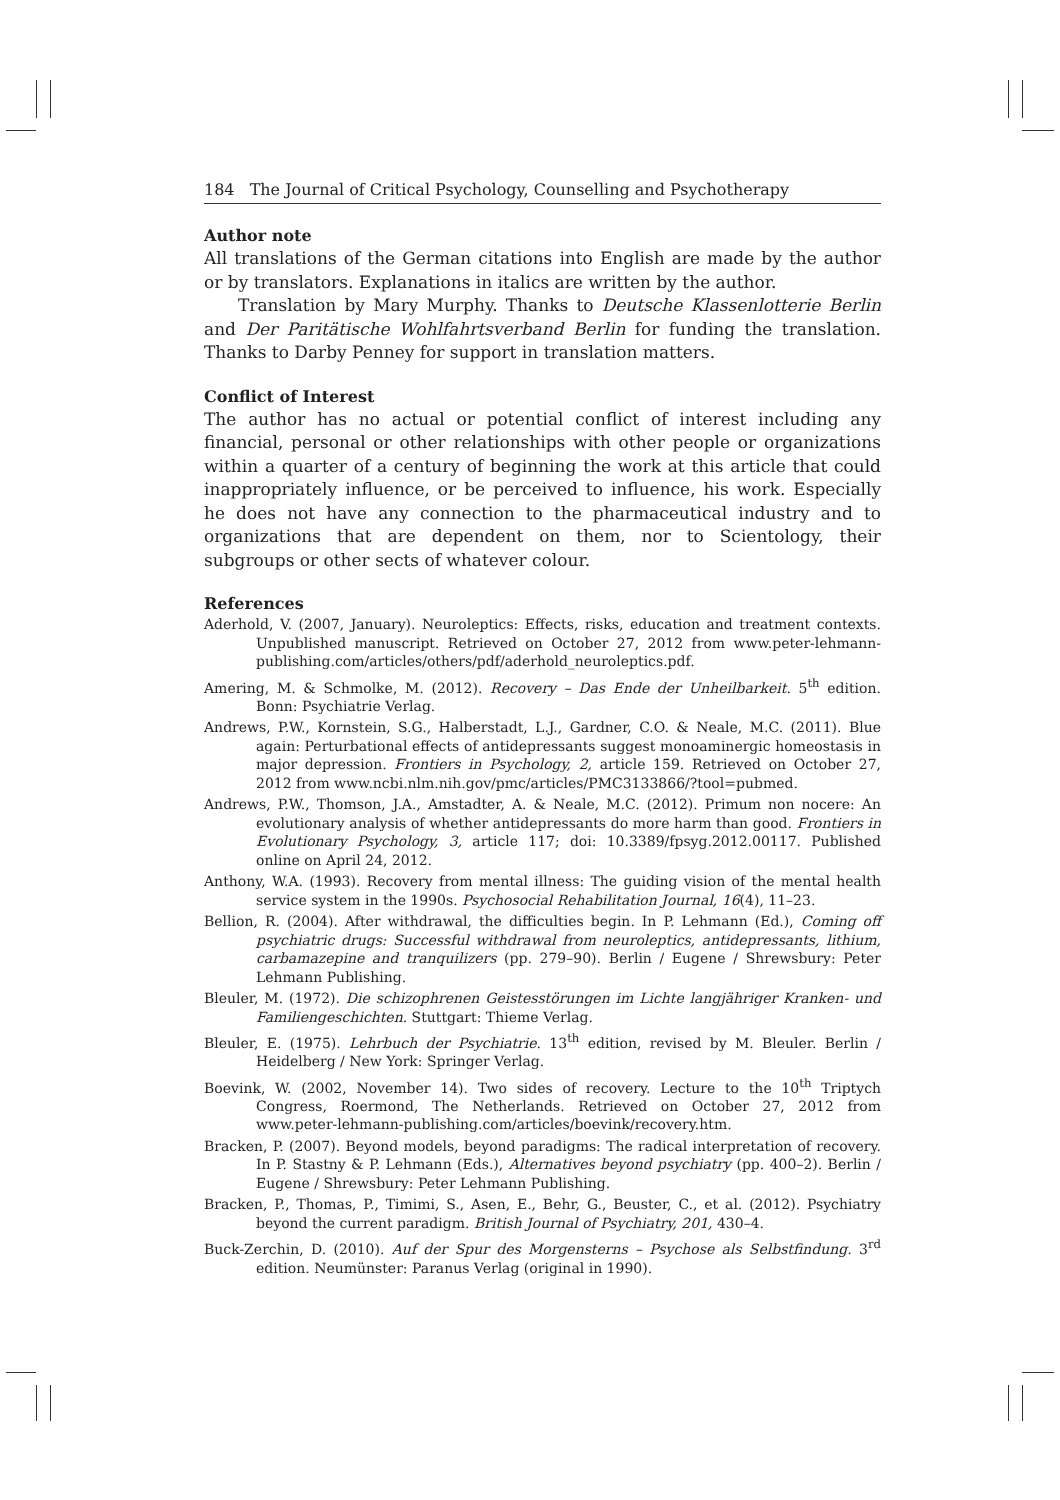184 The Journal of Critical Psychology, Counselling and Psychotherapy
Author note
All translations of the German citations into English are made by the author or by translators. Explanations in italics are written by the author.
Translation by Mary Murphy. Thanks to Deutsche Klassenlotterie Berlin and Der Paritätische Wohlfahrtsverband Berlin for funding the translation. Thanks to Darby Penney for support in translation matters.
Conflict of Interest
The author has no actual or potential conflict of interest including any financial, personal or other relationships with other people or organizations within a quarter of a century of beginning the work at this article that could inappropriately influence, or be perceived to influence, his work. Especially he does not have any connection to the pharmaceutical industry and to organizations that are dependent on them, nor to Scientology, their subgroups or other sects of whatever colour.
References
Aderhold, V. (2007, January). Neuroleptics: Effects, risks, education and treatment contexts. Unpublished manuscript. Retrieved on October 27, 2012 from www.peter-lehmann-publishing.com/articles/others/pdf/aderhold_neuroleptics.pdf.
Amering, M. & Schmolke, M. (2012). Recovery – Das Ende der Unheilbarkeit. 5<sup>th</sup> edition. Bonn: Psychiatrie Verlag.
Andrews, P.W., Kornstein, S.G., Halberstadt, L.J., Gardner, C.O. & Neale, M.C. (2011). Blue again: Perturbational effects of antidepressants suggest monoaminergic homeostasis in major depression. Frontiers in Psychology, 2, article 159. Retrieved on October 27, 2012 from www.ncbi.nlm.nih.gov/pmc/articles/PMC3133866/?tool=pubmed.
Andrews, P.W., Thomson, J.A., Amstadter, A. & Neale, M.C. (2012). Primum non nocere: An evolutionary analysis of whether antidepressants do more harm than good. Frontiers in Evolutionary Psychology, 3, article 117; doi: 10.3389/fpsyg.2012.00117. Published online on April 24, 2012.
Anthony, W.A. (1993). Recovery from mental illness: The guiding vision of the mental health service system in the 1990s. Psychosocial Rehabilitation Journal, 16(4), 11–23.
Bellion, R. (2004). After withdrawal, the difficulties begin. In P. Lehmann (Ed.), Coming off psychiatric drugs: Successful withdrawal from neuroleptics, antidepressants, lithium, carbamazepine and tranquilizers (pp. 279–90). Berlin / Eugene / Shrewsbury: Peter Lehmann Publishing.
Bleuler, M. (1972). Die schizophrenen Geistesstörungen im Lichte langjähriger Kranken- und Familiengeschichten. Stuttgart: Thieme Verlag.
Bleuler, E. (1975). Lehrbuch der Psychiatrie. 13<sup>th</sup> edition, revised by M. Bleuler. Berlin / Heidelberg / New York: Springer Verlag.
Boevink, W. (2002, November 14). Two sides of recovery. Lecture to the 10<sup>th</sup> Triptych Congress, Roermond, The Netherlands. Retrieved on October 27, 2012 from www.peter-lehmann-publishing.com/articles/boevink/recovery.htm.
Bracken, P. (2007). Beyond models, beyond paradigms: The radical interpretation of recovery. In P. Stastny & P. Lehmann (Eds.), Alternatives beyond psychiatry (pp. 400–2). Berlin / Eugene / Shrewsbury: Peter Lehmann Publishing.
Bracken, P., Thomas, P., Timimi, S., Asen, E., Behr, G., Beuster, C., et al. (2012). Psychiatry beyond the current paradigm. British Journal of Psychiatry, 201, 430–4.
Buck-Zerchin, D. (2010). Auf der Spur des Morgensterns – Psychose als Selbstfindung. 3<sup>rd</sup> edition. Neumünster: Paranus Verlag (original in 1990).